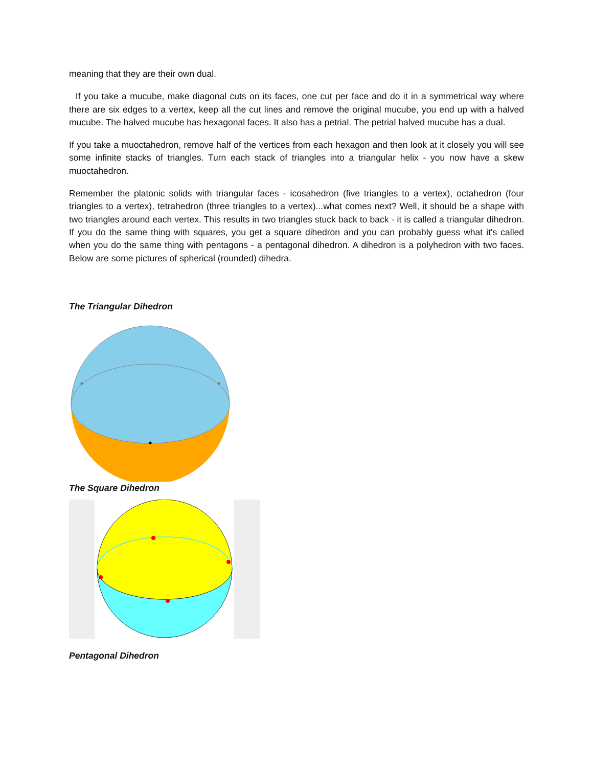meaning that they are their own dual.
If you take a mucube, make diagonal cuts on its faces, one cut per face and do it in a symmetrical way where there are six edges to a vertex, keep all the cut lines and remove the original mucube, you end up with a halved mucube. The halved mucube has hexagonal faces. It also has a petrial. The petrial halved mucube has a dual.
If you take a muoctahedron, remove half of the vertices from each hexagon and then look at it closely you will see some infinite stacks of triangles. Turn each stack of triangles into a triangular helix - you now have a skew muoctahedron.
Remember the platonic solids with triangular faces - icosahedron (five triangles to a vertex), octahedron (four triangles to a vertex), tetrahedron (three triangles to a vertex)...what comes next? Well, it should be a shape with two triangles around each vertex. This results in two triangles stuck back to back - it is called a triangular dihedron. If you do the same thing with squares, you get a square dihedron and you can probably guess what it's called when you do the same thing with pentagons - a pentagonal dihedron. A dihedron is a polyhedron with two faces. Below are some pictures of spherical (rounded) dihedra.
The Triangular Dihedron
The Square Dihedron
Pentagonal Dihedron